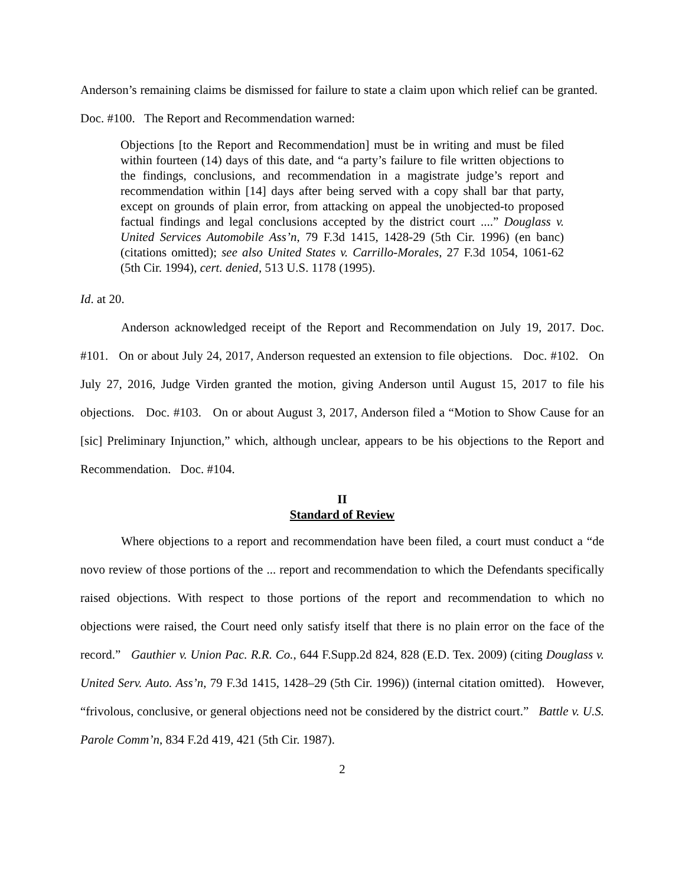Anderson’s remaining claims be dismissed for failure to state a claim upon which relief can be granted. Doc. #100. The Report and Recommendation warned:
Objections [to the Report and Recommendation] must be in writing and must be filed within fourteen (14) days of this date, and “a party’s failure to file written objections to the findings, conclusions, and recommendation in a magistrate judge’s report and recommendation within [14] days after being served with a copy shall bar that party, except on grounds of plain error, from attacking on appeal the unobjected-to proposed factual findings and legal conclusions accepted by the district court ....” Douglass v. United Services Automobile Ass’n, 79 F.3d 1415, 1428-29 (5th Cir. 1996) (en banc)(citations omitted); see also United States v. Carrillo-Morales, 27 F.3d 1054, 1061-62 (5th Cir. 1994), cert. denied, 513 U.S. 1178 (1995).
Id. at 20.
Anderson acknowledged receipt of the Report and Recommendation on July 19, 2017. Doc. #101. On or about July 24, 2017, Anderson requested an extension to file objections. Doc. #102. On July 27, 2016, Judge Virden granted the motion, giving Anderson until August 15, 2017 to file his objections. Doc. #103. On or about August 3, 2017, Anderson filed a “Motion to Show Cause for an [sic] Preliminary Injunction,” which, although unclear, appears to be his objections to the Report and Recommendation. Doc. #104.
II
Standard of Review
Where objections to a report and recommendation have been filed, a court must conduct a “de novo review of those portions of the ... report and recommendation to which the Defendants specifically raised objections. With respect to those portions of the report and recommendation to which no objections were raised, the Court need only satisfy itself that there is no plain error on the face of the record.” Gauthier v. Union Pac. R.R. Co., 644 F.Supp.2d 824, 828 (E.D. Tex. 2009) (citing Douglass v. United Serv. Auto. Ass’n, 79 F.3d 1415, 1428–29 (5th Cir. 1996)) (internal citation omitted). However, “frivolous, conclusive, or general objections need not be considered by the district court.” Battle v. U.S. Parole Comm’n, 834 F.2d 419, 421 (5th Cir. 1987).
2